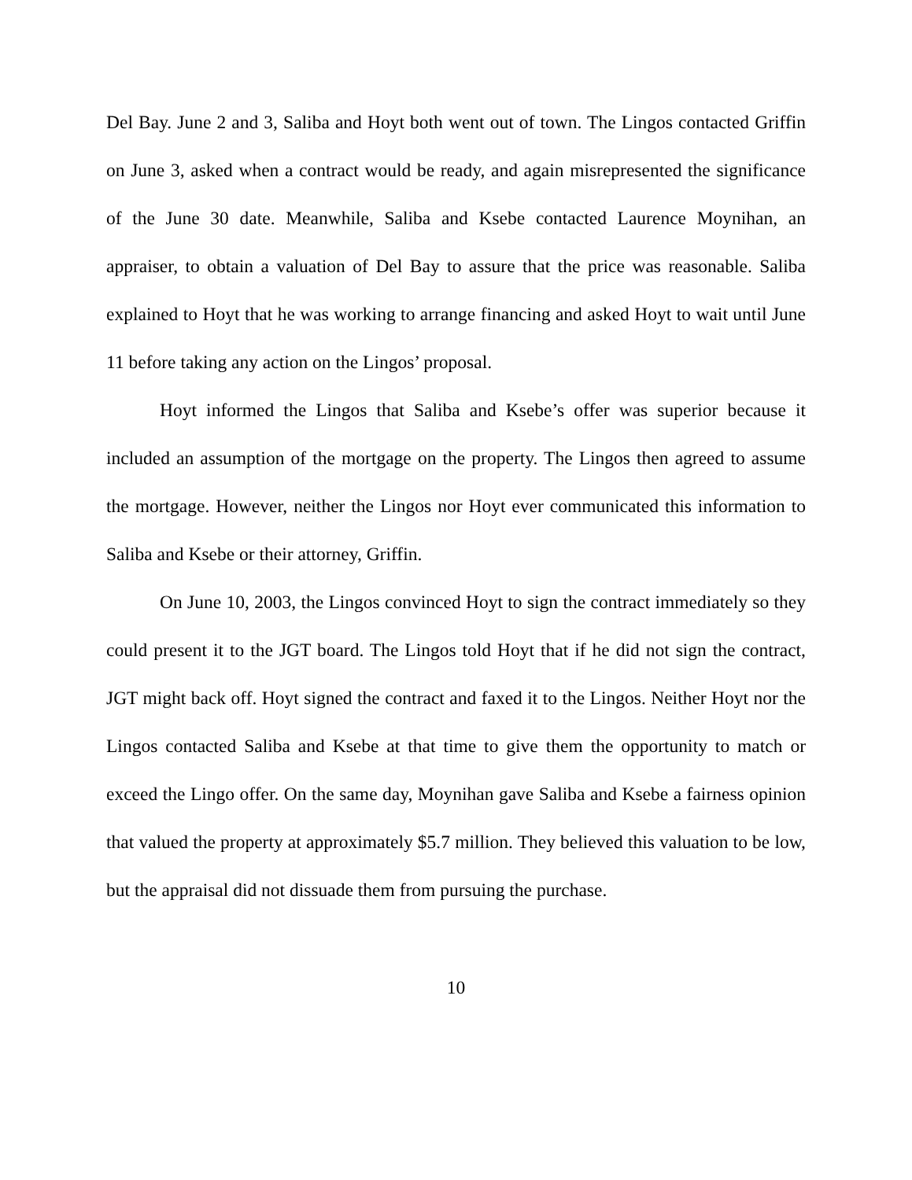Del Bay. June 2 and 3, Saliba and Hoyt both went out of town. The Lingos contacted Griffin on June 3, asked when a contract would be ready, and again misrepresented the significance of the June 30 date. Meanwhile, Saliba and Ksebe contacted Laurence Moynihan, an appraiser, to obtain a valuation of Del Bay to assure that the price was reasonable. Saliba explained to Hoyt that he was working to arrange financing and asked Hoyt to wait until June 11 before taking any action on the Lingos’ proposal.
Hoyt informed the Lingos that Saliba and Ksebe’s offer was superior because it included an assumption of the mortgage on the property. The Lingos then agreed to assume the mortgage. However, neither the Lingos nor Hoyt ever communicated this information to Saliba and Ksebe or their attorney, Griffin.
On June 10, 2003, the Lingos convinced Hoyt to sign the contract immediately so they could present it to the JGT board. The Lingos told Hoyt that if he did not sign the contract, JGT might back off. Hoyt signed the contract and faxed it to the Lingos. Neither Hoyt nor the Lingos contacted Saliba and Ksebe at that time to give them the opportunity to match or exceed the Lingo offer. On the same day, Moynihan gave Saliba and Ksebe a fairness opinion that valued the property at approximately $5.7 million. They believed this valuation to be low, but the appraisal did not dissuade them from pursuing the purchase.
10